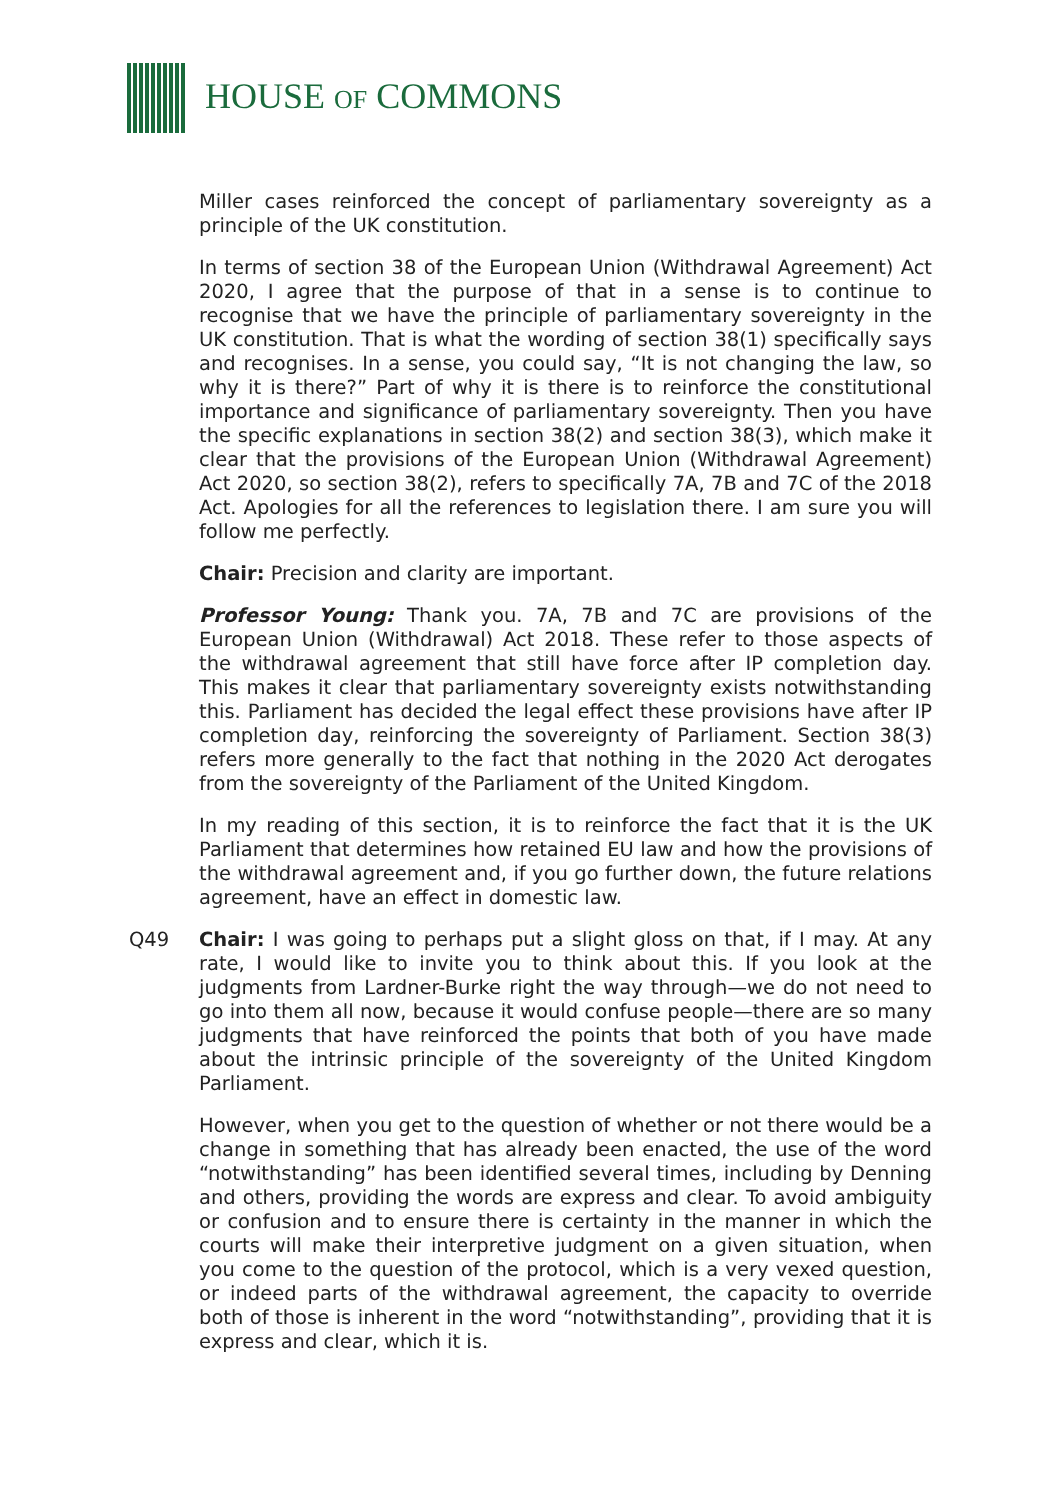HOUSE OF COMMONS
Miller cases reinforced the concept of parliamentary sovereignty as a principle of the UK constitution.
In terms of section 38 of the European Union (Withdrawal Agreement) Act 2020, I agree that the purpose of that in a sense is to continue to recognise that we have the principle of parliamentary sovereignty in the UK constitution. That is what the wording of section 38(1) specifically says and recognises. In a sense, you could say, “It is not changing the law, so why it is there?” Part of why it is there is to reinforce the constitutional importance and significance of parliamentary sovereignty. Then you have the specific explanations in section 38(2) and section 38(3), which make it clear that the provisions of the European Union (Withdrawal Agreement) Act 2020, so section 38(2), refers to specifically 7A, 7B and 7C of the 2018 Act. Apologies for all the references to legislation there. I am sure you will follow me perfectly.
Chair: Precision and clarity are important.
Professor Young: Thank you. 7A, 7B and 7C are provisions of the European Union (Withdrawal) Act 2018. These refer to those aspects of the withdrawal agreement that still have force after IP completion day. This makes it clear that parliamentary sovereignty exists notwithstanding this. Parliament has decided the legal effect these provisions have after IP completion day, reinforcing the sovereignty of Parliament. Section 38(3) refers more generally to the fact that nothing in the 2020 Act derogates from the sovereignty of the Parliament of the United Kingdom.
In my reading of this section, it is to reinforce the fact that it is the UK Parliament that determines how retained EU law and how the provisions of the withdrawal agreement and, if you go further down, the future relations agreement, have an effect in domestic law.
Q49 Chair: I was going to perhaps put a slight gloss on that, if I may. At any rate, I would like to invite you to think about this. If you look at the judgments from Lardner-Burke right the way through—we do not need to go into them all now, because it would confuse people—there are so many judgments that have reinforced the points that both of you have made about the intrinsic principle of the sovereignty of the United Kingdom Parliament.
However, when you get to the question of whether or not there would be a change in something that has already been enacted, the use of the word “notwithstanding” has been identified several times, including by Denning and others, providing the words are express and clear. To avoid ambiguity or confusion and to ensure there is certainty in the manner in which the courts will make their interpretive judgment on a given situation, when you come to the question of the protocol, which is a very vexed question, or indeed parts of the withdrawal agreement, the capacity to override both of those is inherent in the word “notwithstanding”, providing that it is express and clear, which it is.